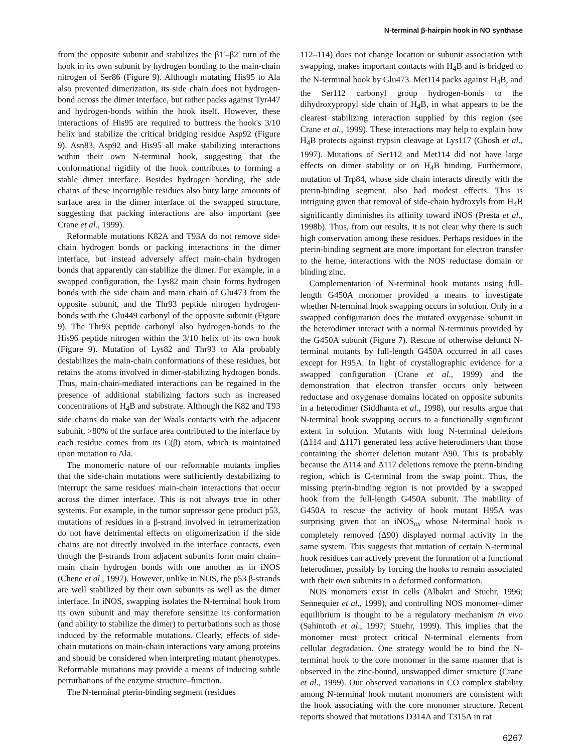N-terminal β-hairpin hook in NO synthase
from the opposite subunit and stabilizes the β1′–β2′ turn of the hook in its own subunit by hydrogen bonding to the main-chain nitrogen of Ser86 (Figure 9). Although mutating His95 to Ala also prevented dimerization, its side chain does not hydrogen-bond across the dimer interface, but rather packs against Tyr447 and hydrogen-bonds within the hook itself. However, these interactions of His95 are required to buttress the hook's 3/10 helix and stabilize the critical bridging residue Asp92 (Figure 9). Asn83, Asp92 and His95 all make stabilizing interactions within their own N-terminal hook, suggesting that the conformational rigidity of the hook contributes to forming a stable dimer interface. Besides hydrogen bonding, the side chains of these incorrigible residues also bury large amounts of surface area in the dimer interface of the swapped structure, suggesting that packing interactions are also important (see Crane et al., 1999).
Reformable mutations K82A and T93A do not remove side-chain hydrogen bonds or packing interactions in the dimer interface, but instead adversely affect main-chain hydrogen bonds that apparently can stabilize the dimer. For example, in a swapped configuration, the Lys82 main chain forms hydrogen bonds with the side chain and main chain of Glu473 from the opposite subunit, and the Thr93 peptide nitrogen hydrogen-bonds with the Glu449 carbonyl of the opposite subunit (Figure 9). The Thr93 peptide carbonyl also hydrogen-bonds to the His96 peptide nitrogen within the 3/10 helix of its own hook (Figure 9). Mutation of Lys82 and Thr93 to Ala probably destabilizes the main-chain conformations of these residues, but retains the atoms involved in dimer-stabilizing hydrogen bonds. Thus, main-chain-mediated interactions can be regained in the presence of additional stabilizing factors such as increased concentrations of H<sub>4</sub>B and substrate. Although the K82 and T93 side chains do make van der Waals contacts with the adjacent subunit, >80% of the surface area contributed to the interface by each residue comes from its C(β) atom, which is maintained upon mutation to Ala.
The monomeric nature of our reformable mutants implies that the side-chain mutations were sufficiently destabilizing to interrupt the same residues' main-chain interactions that occur across the dimer interface. This is not always true in other systems. For example, in the tumor supressor gene product p53, mutations of residues in a β-strand involved in tetramerization do not have detrimental effects on oligomerization if the side chains are not directly involved in the interface contacts, even though the β-strands from adjacent subunits form main chain–main chain hydrogen bonds with one another as in iNOS (Chene et al., 1997). However, unlike in NOS, the p53 β-strands are well stabilized by their own subunits as well as the dimer interface. In iNOS, swapping isolates the N-terminal hook from its own subunit and may therefore sensitize its conformation (and ability to stabilize the dimer) to perturbations such as those induced by the reformable mutations. Clearly, effects of side-chain mutations on main-chain interactions vary among proteins and should be considered when interpreting mutant phenotypes. Reformable mutations may provide a means of inducing subtle perturbations of the enzyme structure–function.
The N-terminal pterin-binding segment (residues
112–114) does not change location or subunit association with swapping, makes important contacts with H<sub>4</sub>B and is bridged to the N-terminal hook by Glu473. Met114 packs against H<sub>4</sub>B, and the Ser112 carbonyl group hydrogen-bonds to the dihydroxypropyl side chain of H<sub>4</sub>B, in what appears to be the clearest stabilizing interaction supplied by this region (see Crane et al., 1999). These interactions may help to explain how H<sub>4</sub>B protects against trypsin cleavage at Lys117 (Ghosh et al., 1997). Mutations of Ser112 and Met114 did not have large effects on dimer stability or on H<sub>4</sub>B binding. Furthermore, mutation of Trp84, whose side chain interacts directly with the pterin-binding segment, also had modest effects. This is intriguing given that removal of side-chain hydroxyls from H<sub>4</sub>B significantly diminishes its affinity toward iNOS (Presta et al., 1998b). Thus, from our results, it is not clear why there is such high conservation among these residues. Perhaps residues in the pterin-binding segment are more important for electron transfer to the heme, interactions with the NOS reductase domain or binding zinc.
Complementation of N-terminal hook mutants using full-length G450A monomer provided a means to investigate whether N-terminal hook swapping occurs in solution. Only in a swapped configuration does the mutated oxygenase subunit in the heterodimer interact with a normal N-terminus provided by the G450A subunit (Figure 7). Rescue of otherwise defunct N-terminal mutants by full-length G450A occurred in all cases except for H95A. In light of crystallographic evidence for a swapped configuration (Crane et al., 1999) and the demonstration that electron transfer occurs only between reductase and oxygenase domains located on opposite subunits in a heterodimer (Siddhanta et al., 1998), our results argue that N-terminal hook swapping occurs to a functionally significant extent in solution. Mutants with long N-terminal deletions (Δ114 and Δ117) generated less active heterodimers than those containing the shorter deletion mutant Δ90. This is probably because the Δ114 and Δ117 deletions remove the pterin-binding region, which is C-terminal from the swap point. Thus, the missing pterin-binding region is not provided by a swapped hook from the full-length G450A subunit. The inability of G450A to rescue the activity of hook mutant H95A was surprising given that an iNOS<sub>ox</sub> whose N-terminal hook is completely removed (Δ90) displayed normal activity in the same system. This suggests that mutation of certain N-terminal hook residues can actively prevent the formation of a functional heterodimer, possibly by forcing the hooks to remain associated with their own subunits in a deformed conformation.
NOS monomers exist in cells (Albakri and Stuehr, 1996; Sennequier et al., 1999), and controlling NOS monomer–dimer equilibrium is thought to be a regulatory mechanism in vivo (Sahintoth et al., 1997; Stuehr, 1999). This implies that the monomer must protect critical N-terminal elements from cellular degradation. One strategy would be to bind the N-terminal hook to the core monomer in the same manner that is observed in the zinc-bound, unswapped dimer structure (Crane et al., 1999). Our observed variations in CO complex stability among N-terminal hook mutant monomers are consistent with the hook associating with the core monomer structure. Recent reports showed that mutations D314A and T315A in rat
6267